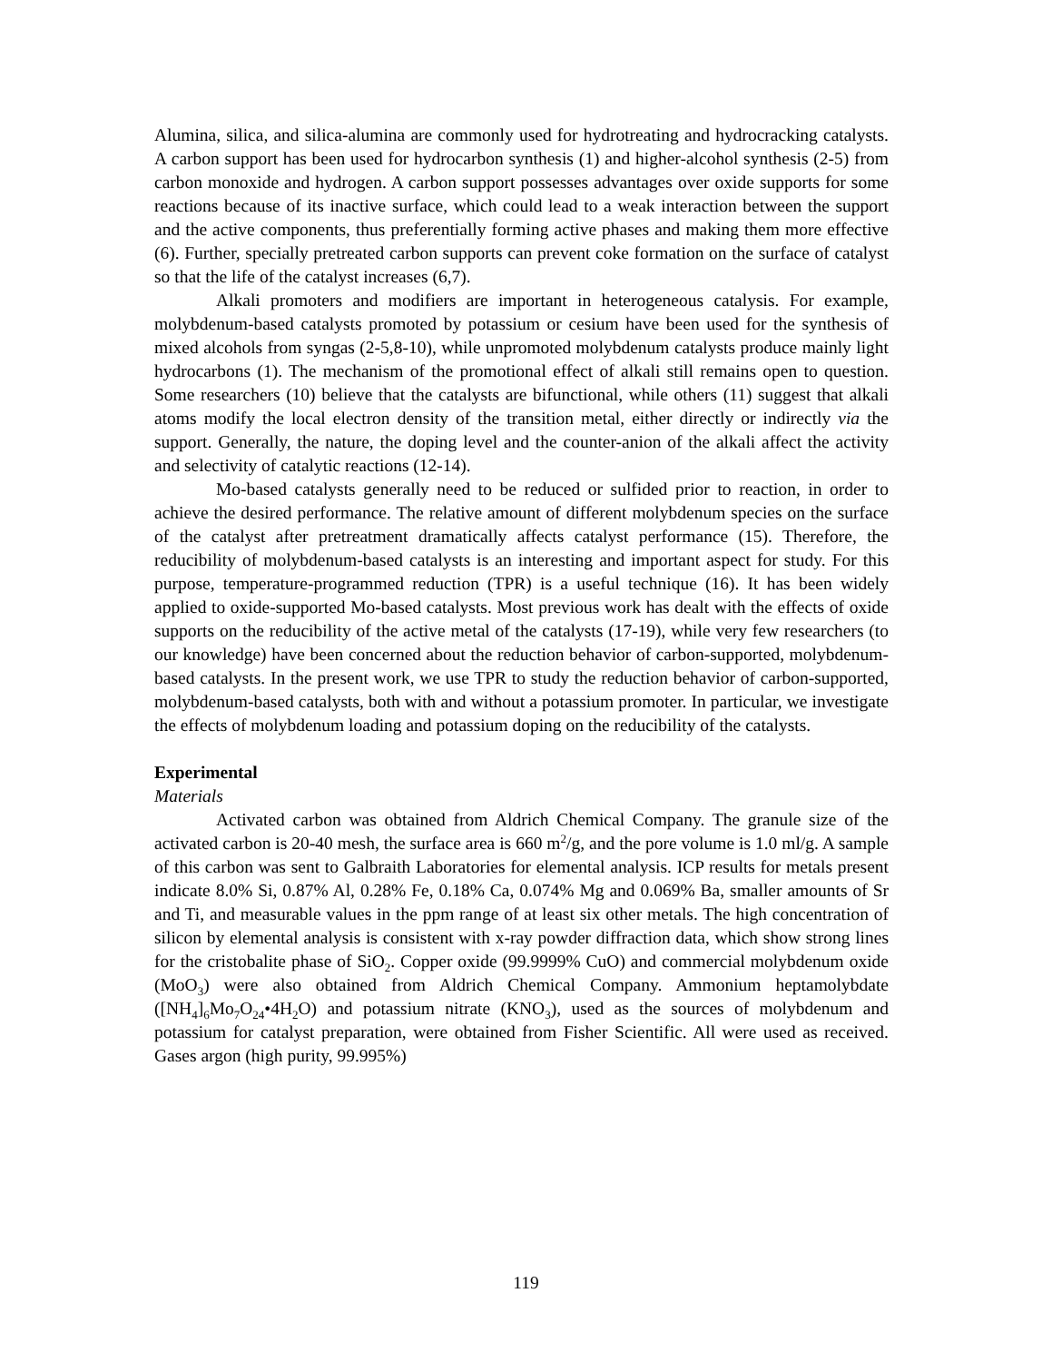Alumina, silica, and silica-alumina are commonly used for hydrotreating and hydrocracking catalysts. A carbon support has been used for hydrocarbon synthesis (1) and higher-alcohol synthesis (2-5) from carbon monoxide and hydrogen. A carbon support possesses advantages over oxide supports for some reactions because of its inactive surface, which could lead to a weak interaction between the support and the active components, thus preferentially forming active phases and making them more effective (6). Further, specially pretreated carbon supports can prevent coke formation on the surface of catalyst so that the life of the catalyst increases (6,7).
Alkali promoters and modifiers are important in heterogeneous catalysis. For example, molybdenum-based catalysts promoted by potassium or cesium have been used for the synthesis of mixed alcohols from syngas (2-5,8-10), while unpromoted molybdenum catalysts produce mainly light hydrocarbons (1). The mechanism of the promotional effect of alkali still remains open to question. Some researchers (10) believe that the catalysts are bifunctional, while others (11) suggest that alkali atoms modify the local electron density of the transition metal, either directly or indirectly via the support. Generally, the nature, the doping level and the counter-anion of the alkali affect the activity and selectivity of catalytic reactions (12-14).
Mo-based catalysts generally need to be reduced or sulfided prior to reaction, in order to achieve the desired performance. The relative amount of different molybdenum species on the surface of the catalyst after pretreatment dramatically affects catalyst performance (15). Therefore, the reducibility of molybdenum-based catalysts is an interesting and important aspect for study. For this purpose, temperature-programmed reduction (TPR) is a useful technique (16). It has been widely applied to oxide-supported Mo-based catalysts. Most previous work has dealt with the effects of oxide supports on the reducibility of the active metal of the catalysts (17-19), while very few researchers (to our knowledge) have been concerned about the reduction behavior of carbon-supported, molybdenum-based catalysts. In the present work, we use TPR to study the reduction behavior of carbon-supported, molybdenum-based catalysts, both with and without a potassium promoter. In particular, we investigate the effects of molybdenum loading and potassium doping on the reducibility of the catalysts.
Experimental
Materials
Activated carbon was obtained from Aldrich Chemical Company. The granule size of the activated carbon is 20-40 mesh, the surface area is 660 m<sup>2</sup>/g, and the pore volume is 1.0 ml/g. A sample of this carbon was sent to Galbraith Laboratories for elemental analysis. ICP results for metals present indicate 8.0% Si, 0.87% Al, 0.28% Fe, 0.18% Ca, 0.074% Mg and 0.069% Ba, smaller amounts of Sr and Ti, and measurable values in the ppm range of at least six other metals. The high concentration of silicon by elemental analysis is consistent with x-ray powder diffraction data, which show strong lines for the cristobalite phase of SiO<sub>2</sub>. Copper oxide (99.9999% CuO) and commercial molybdenum oxide (MoO<sub>3</sub>) were also obtained from Aldrich Chemical Company. Ammonium heptamolybdate ([NH<sub>4</sub>]<sub>6</sub>Mo<sub>7</sub>O<sub>24</sub>•4H<sub>2</sub>O) and potassium nitrate (KNO<sub>3</sub>), used as the sources of molybdenum and potassium for catalyst preparation, were obtained from Fisher Scientific. All were used as received. Gases argon (high purity, 99.995%)
119